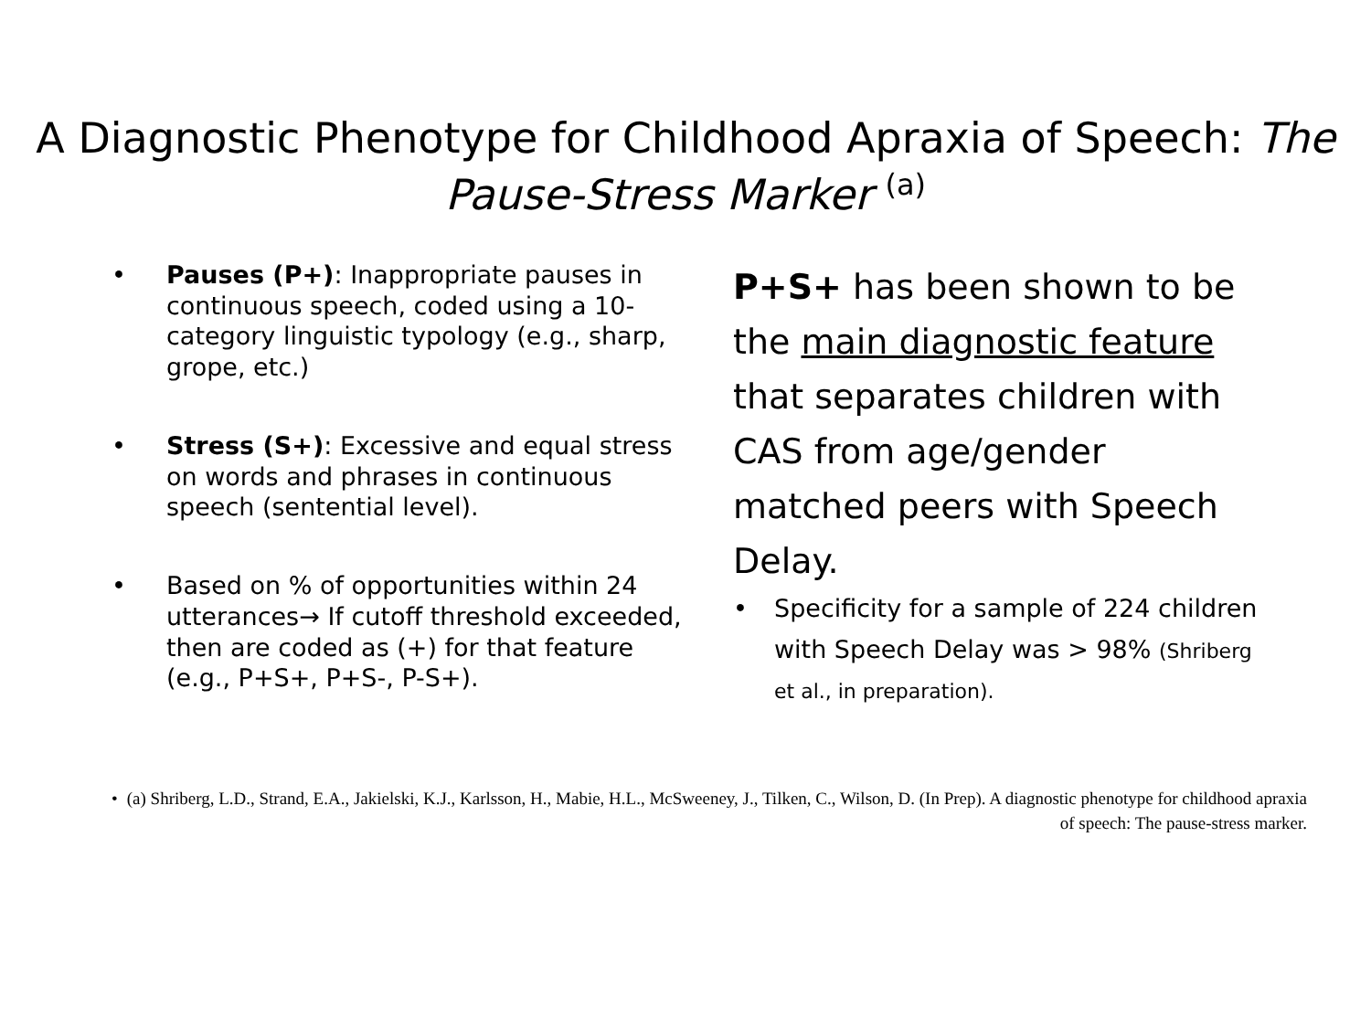A Diagnostic Phenotype for Childhood Apraxia of Speech: The Pause-Stress Marker <sup>(a)</sup>
• Pauses (P+): Inappropriate pauses in continuous speech, coded using a 10-category linguistic typology (e.g., sharp, grope, etc.)
• Stress (S+): Excessive and equal stress on words and phrases in continuous speech (sentential level).
• Based on % of opportunities within 24 utterances→ If cutoff threshold exceeded, then are coded as (+) for that feature (e.g., P+S+, P+S-, P-S+).
P+S+ has been shown to be the main diagnostic feature that separates children with CAS from age/gender matched peers with Speech Delay.
• Specificity for a sample of 224 children with Speech Delay was > 98% (Shriberg et al., in preparation).
• (a) Shriberg, L.D., Strand, E.A., Jakielski, K.J., Karlsson, H., Mabie, H.L., McSweeney, J., Tilken, C., Wilson, D. (In Prep). A diagnostic phenotype for childhood apraxia of speech: The pause-stress marker.